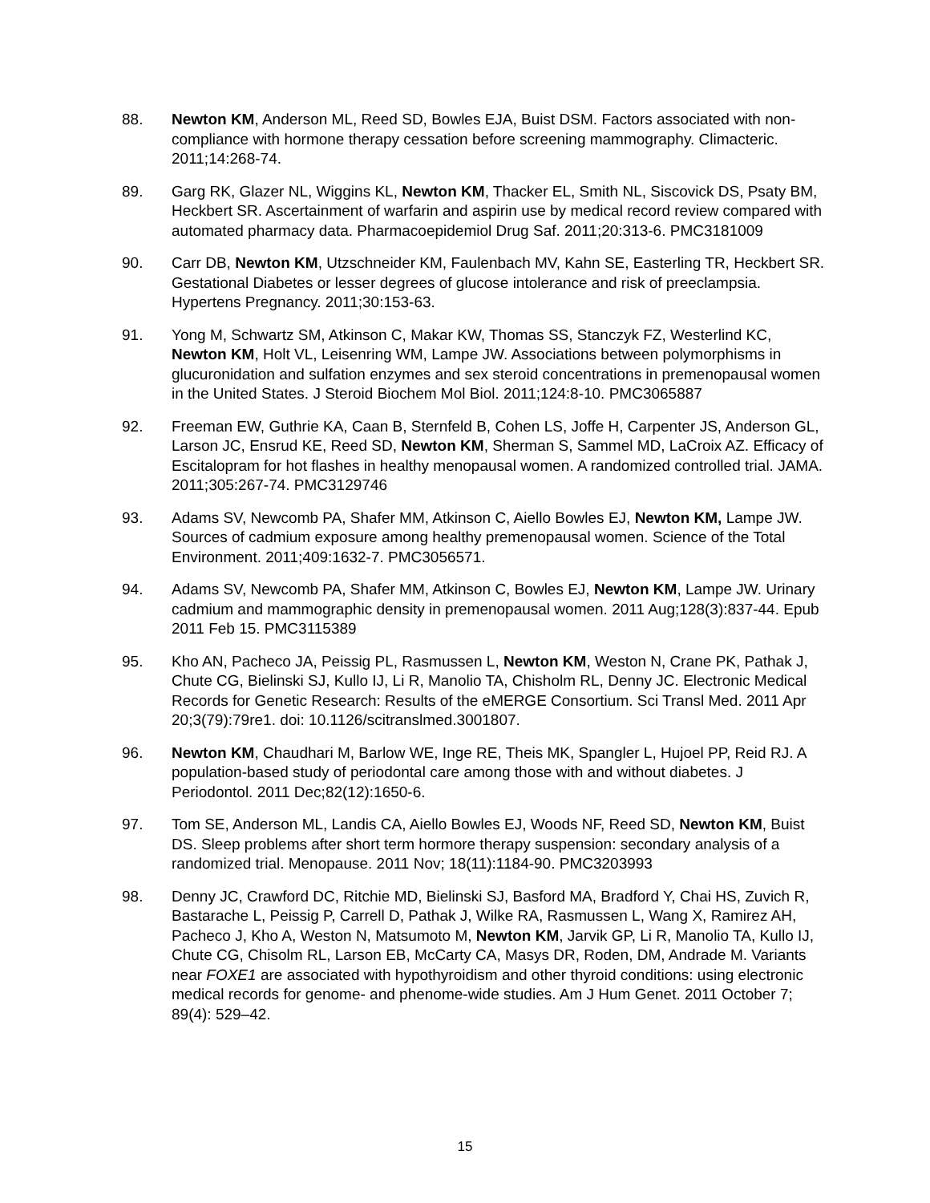88. Newton KM, Anderson ML, Reed SD, Bowles EJA, Buist DSM. Factors associated with non-compliance with hormone therapy cessation before screening mammography. Climacteric. 2011;14:268-74.
89. Garg RK, Glazer NL, Wiggins KL, Newton KM, Thacker EL, Smith NL, Siscovick DS, Psaty BM, Heckbert SR. Ascertainment of warfarin and aspirin use by medical record review compared with automated pharmacy data. Pharmacoepidemiol Drug Saf. 2011;20:313-6. PMC3181009
90. Carr DB, Newton KM, Utzschneider KM, Faulenbach MV, Kahn SE, Easterling TR, Heckbert SR. Gestational Diabetes or lesser degrees of glucose intolerance and risk of preeclampsia. Hypertens Pregnancy. 2011;30:153-63.
91. Yong M, Schwartz SM, Atkinson C, Makar KW, Thomas SS, Stanczyk FZ, Westerlind KC, Newton KM, Holt VL, Leisenring WM, Lampe JW. Associations between polymorphisms in glucuronidation and sulfation enzymes and sex steroid concentrations in premenopausal women in the United States. J Steroid Biochem Mol Biol. 2011;124:8-10. PMC3065887
92. Freeman EW, Guthrie KA, Caan B, Sternfeld B, Cohen LS, Joffe H, Carpenter JS, Anderson GL, Larson JC, Ensrud KE, Reed SD, Newton KM, Sherman S, Sammel MD, LaCroix AZ. Efficacy of Escitalopram for hot flashes in healthy menopausal women. A randomized controlled trial. JAMA. 2011;305:267-74. PMC3129746
93. Adams SV, Newcomb PA, Shafer MM, Atkinson C, Aiello Bowles EJ, Newton KM, Lampe JW. Sources of cadmium exposure among healthy premenopausal women. Science of the Total Environment. 2011;409:1632-7. PMC3056571.
94. Adams SV, Newcomb PA, Shafer MM, Atkinson C, Bowles EJ, Newton KM, Lampe JW. Urinary cadmium and mammographic density in premenopausal women. 2011 Aug;128(3):837-44. Epub 2011 Feb 15. PMC3115389
95. Kho AN, Pacheco JA, Peissig PL, Rasmussen L, Newton KM, Weston N, Crane PK, Pathak J, Chute CG, Bielinski SJ, Kullo IJ, Li R, Manolio TA, Chisholm RL, Denny JC. Electronic Medical Records for Genetic Research: Results of the eMERGE Consortium. Sci Transl Med. 2011 Apr 20;3(79):79re1. doi: 10.1126/scitranslmed.3001807.
96. Newton KM, Chaudhari M, Barlow WE, Inge RE, Theis MK, Spangler L, Hujoel PP, Reid RJ. A population-based study of periodontal care among those with and without diabetes. J Periodontol. 2011 Dec;82(12):1650-6.
97. Tom SE, Anderson ML, Landis CA, Aiello Bowles EJ, Woods NF, Reed SD, Newton KM, Buist DS. Sleep problems after short term hormore therapy suspension: secondary analysis of a randomized trial. Menopause. 2011 Nov; 18(11):1184-90. PMC3203993
98. Denny JC, Crawford DC, Ritchie MD, Bielinski SJ, Basford MA, Bradford Y, Chai HS, Zuvich R, Bastarache L, Peissig P, Carrell D, Pathak J, Wilke RA, Rasmussen L, Wang X, Ramirez AH, Pacheco J, Kho A, Weston N, Matsumoto M, Newton KM, Jarvik GP, Li R, Manolio TA, Kullo IJ, Chute CG, Chisolm RL, Larson EB, McCarty CA, Masys DR, Roden, DM, Andrade M. Variants near FOXE1 are associated with hypothyroidism and other thyroid conditions: using electronic medical records for genome- and phenome-wide studies. Am J Hum Genet. 2011 October 7; 89(4): 529–42.
15